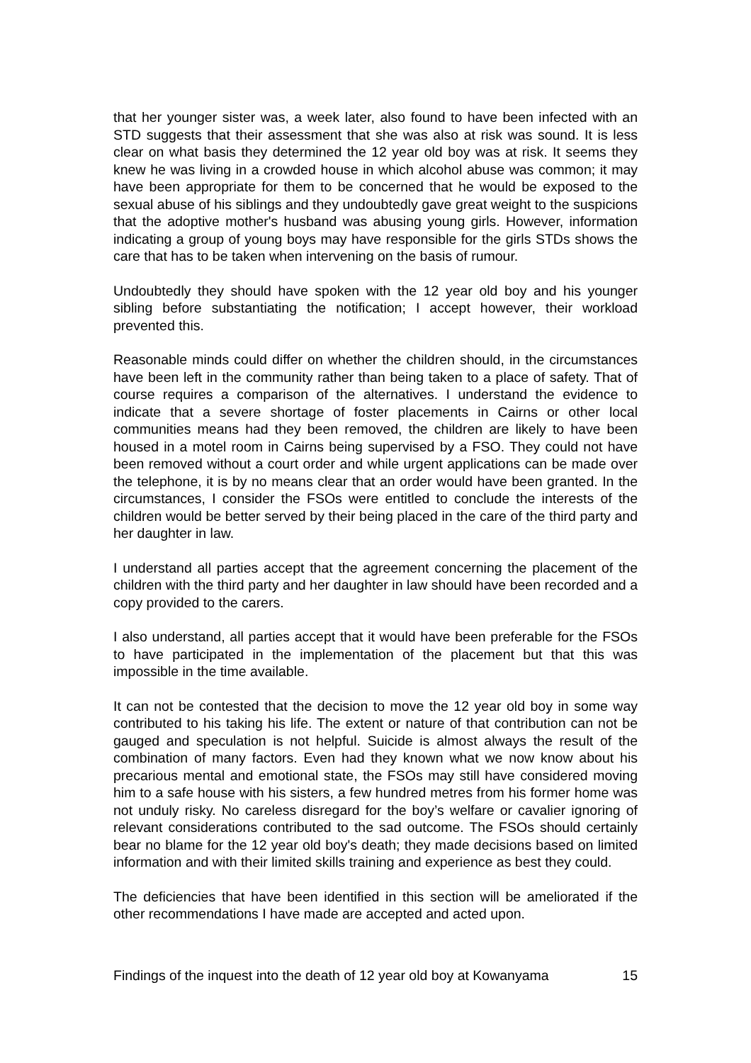that her younger sister was, a week later, also found to have been infected with an STD suggests that their assessment that she was also at risk was sound. It is less clear on what basis they determined the 12 year old boy was at risk. It seems they knew he was living in a crowded house in which alcohol abuse was common; it may have been appropriate for them to be concerned that he would be exposed to the sexual abuse of his siblings and they undoubtedly gave great weight to the suspicions that the adoptive mother's husband was abusing young girls. However, information indicating a group of young boys may have responsible for the girls STDs shows the care that has to be taken when intervening on the basis of rumour.
Undoubtedly they should have spoken with the 12 year old boy and his younger sibling before substantiating the notification; I accept however, their workload prevented this.
Reasonable minds could differ on whether the children should, in the circumstances have been left in the community rather than being taken to a place of safety. That of course requires a comparison of the alternatives. I understand the evidence to indicate that a severe shortage of foster placements in Cairns or other local communities means had they been removed, the children are likely to have been housed in a motel room in Cairns being supervised by a FSO. They could not have been removed without a court order and while urgent applications can be made over the telephone, it is by no means clear that an order would have been granted. In the circumstances, I consider the FSOs were entitled to conclude the interests of the children would be better served by their being placed in the care of the third party and her daughter in law.
I understand all parties accept that the agreement concerning the placement of the children with the third party and her daughter in law should have been recorded and a copy provided to the carers.
I also understand, all parties accept that it would have been preferable for the FSOs to have participated in the implementation of the placement but that this was impossible in the time available.
It can not be contested that the decision to move the 12 year old boy in some way contributed to his taking his life. The extent or nature of that contribution can not be gauged and speculation is not helpful. Suicide is almost always the result of the combination of many factors. Even had they known what we now know about his precarious mental and emotional state, the FSOs may still have considered moving him to a safe house with his sisters, a few hundred metres from his former home was not unduly risky. No careless disregard for the boy’s welfare or cavalier ignoring of relevant considerations contributed to the sad outcome. The FSOs should certainly bear no blame for the 12 year old boy's death; they made decisions based on limited information and with their limited skills training and experience as best they could.
The deficiencies that have been identified in this section will be ameliorated if the other recommendations I have made are accepted and acted upon.
Findings of the inquest into the death of 12 year old boy at Kowanyama 15